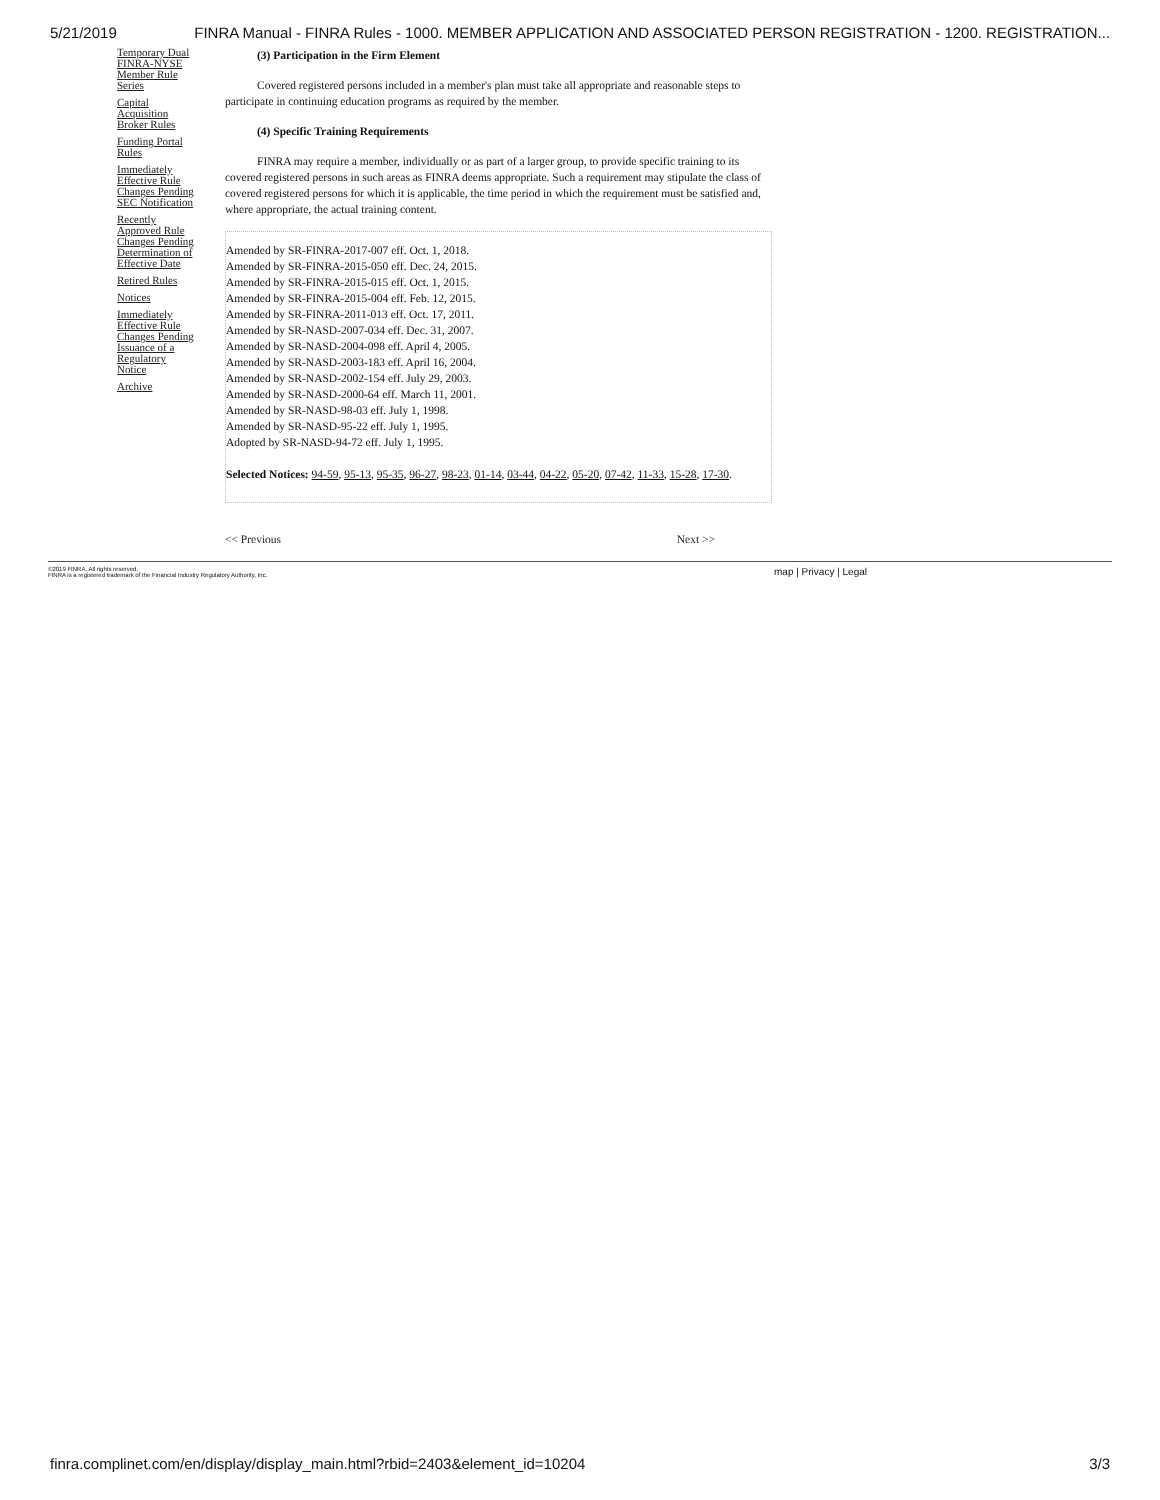5/21/2019 FINRA Manual - FINRA Rules - 1000. MEMBER APPLICATION AND ASSOCIATED PERSON REGISTRATION - 1200. REGISTRATION...
Temporary Dual FINRA-NYSE Member Rule Series
Capital Acquisition Broker Rules
Funding Portal Rules
Immediately Effective Rule Changes Pending SEC Notification
Recently Approved Rule Changes Pending Determination of Effective Date
Retired Rules
Notices
Immediately Effective Rule Changes Pending Issuance of a Regulatory Notice
Archive
(3) Participation in the Firm Element
Covered registered persons included in a member's plan must take all appropriate and reasonable steps to participate in continuing education programs as required by the member.
(4) Specific Training Requirements
FINRA may require a member, individually or as part of a larger group, to provide specific training to its covered registered persons in such areas as FINRA deems appropriate. Such a requirement may stipulate the class of covered registered persons for which it is applicable, the time period in which the requirement must be satisfied and, where appropriate, the actual training content.
Amended by SR-FINRA-2017-007 eff. Oct. 1, 2018.
Amended by SR-FINRA-2015-050 eff. Dec. 24, 2015.
Amended by SR-FINRA-2015-015 eff. Oct. 1, 2015.
Amended by SR-FINRA-2015-004 eff. Feb. 12, 2015.
Amended by SR-FINRA-2011-013 eff. Oct. 17, 2011.
Amended by SR-NASD-2007-034 eff. Dec. 31, 2007.
Amended by SR-NASD-2004-098 eff. April 4, 2005.
Amended by SR-NASD-2003-183 eff. April 16, 2004.
Amended by SR-NASD-2002-154 eff. July 29, 2003.
Amended by SR-NASD-2000-64 eff. March 11, 2001.
Amended by SR-NASD-98-03 eff. July 1, 1998.
Amended by SR-NASD-95-22 eff. July 1, 1995.
Adopted by SR-NASD-94-72 eff. July 1, 1995.
Selected Notices: 94-59, 95-13, 95-35, 96-27, 98-23, 01-14, 03-44, 04-22, 05-20, 07-42, 11-33, 15-28, 17-30.
<< Previous Next >>
©2019 FINRA. All rights reserved.
FINRA is a registered trademark of the Financial Industry Regulatory Authority, Inc.
map | Privacy | Legal
finra.complinet.com/en/display/display_main.html?rbid=2403&element_id=10204 3/3